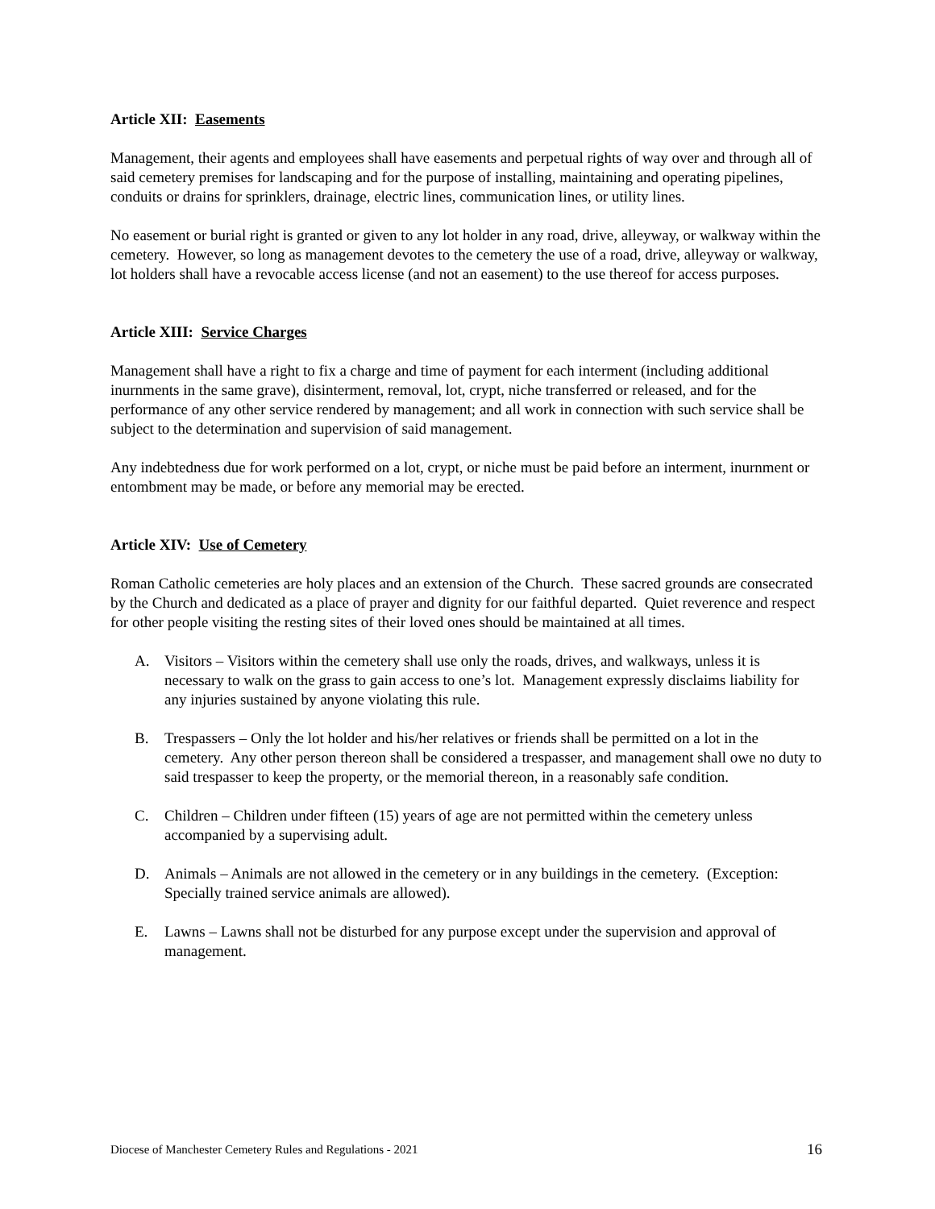Article XII: Easements
Management, their agents and employees shall have easements and perpetual rights of way over and through all of said cemetery premises for landscaping and for the purpose of installing, maintaining and operating pipelines, conduits or drains for sprinklers, drainage, electric lines, communication lines, or utility lines.
No easement or burial right is granted or given to any lot holder in any road, drive, alleyway, or walkway within the cemetery. However, so long as management devotes to the cemetery the use of a road, drive, alleyway or walkway, lot holders shall have a revocable access license (and not an easement) to the use thereof for access purposes.
Article XIII: Service Charges
Management shall have a right to fix a charge and time of payment for each interment (including additional inurnments in the same grave), disinterment, removal, lot, crypt, niche transferred or released, and for the performance of any other service rendered by management; and all work in connection with such service shall be subject to the determination and supervision of said management.
Any indebtedness due for work performed on a lot, crypt, or niche must be paid before an interment, inurnment or entombment may be made, or before any memorial may be erected.
Article XIV: Use of Cemetery
Roman Catholic cemeteries are holy places and an extension of the Church. These sacred grounds are consecrated by the Church and dedicated as a place of prayer and dignity for our faithful departed. Quiet reverence and respect for other people visiting the resting sites of their loved ones should be maintained at all times.
A. Visitors – Visitors within the cemetery shall use only the roads, drives, and walkways, unless it is necessary to walk on the grass to gain access to one’s lot. Management expressly disclaims liability for any injuries sustained by anyone violating this rule.
B. Trespassers – Only the lot holder and his/her relatives or friends shall be permitted on a lot in the cemetery. Any other person thereon shall be considered a trespasser, and management shall owe no duty to said trespasser to keep the property, or the memorial thereon, in a reasonably safe condition.
C. Children – Children under fifteen (15) years of age are not permitted within the cemetery unless accompanied by a supervising adult.
D. Animals – Animals are not allowed in the cemetery or in any buildings in the cemetery. (Exception: Specially trained service animals are allowed).
E. Lawns – Lawns shall not be disturbed for any purpose except under the supervision and approval of management.
Diocese of Manchester Cemetery Rules and Regulations - 2021 16